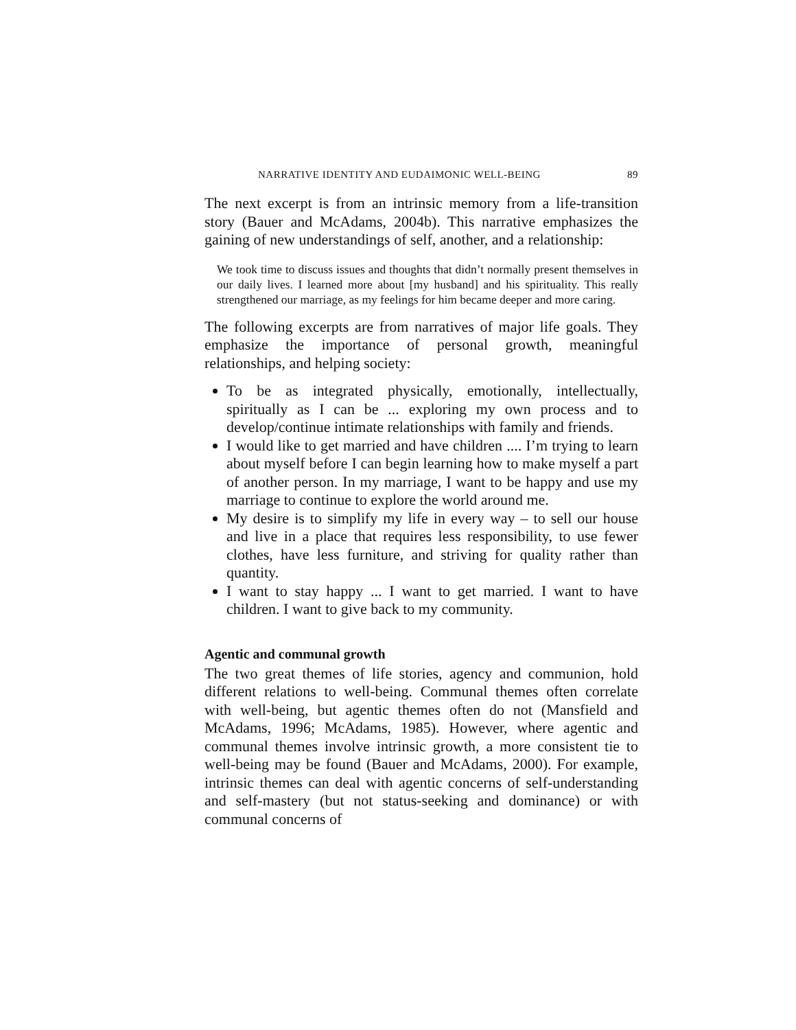NARRATIVE IDENTITY AND EUDAIMONIC WELL-BEING 89
The next excerpt is from an intrinsic memory from a life-transition story (Bauer and McAdams, 2004b). This narrative emphasizes the gaining of new understandings of self, another, and a relationship:
We took time to discuss issues and thoughts that didn’t normally present themselves in our daily lives. I learned more about [my husband] and his spirituality. This really strengthened our marriage, as my feelings for him became deeper and more caring.
The following excerpts are from narratives of major life goals. They emphasize the importance of personal growth, meaningful relationships, and helping society:
To be as integrated physically, emotionally, intellectually, spiritually as I can be ... exploring my own process and to develop/continue intimate relationships with family and friends.
I would like to get married and have children .... I’m trying to learn about myself before I can begin learning how to make myself a part of another person. In my marriage, I want to be happy and use my marriage to continue to explore the world around me.
My desire is to simplify my life in every way – to sell our house and live in a place that requires less responsibility, to use fewer clothes, have less furniture, and striving for quality rather than quantity.
I want to stay happy ... I want to get married. I want to have children. I want to give back to my community.
Agentic and communal growth
The two great themes of life stories, agency and communion, hold different relations to well-being. Communal themes often correlate with well-being, but agentic themes often do not (Mansfield and McAdams, 1996; McAdams, 1985). However, where agentic and communal themes involve intrinsic growth, a more consistent tie to well-being may be found (Bauer and McAdams, 2000). For example, intrinsic themes can deal with agentic concerns of self-understanding and self-mastery (but not status-seeking and dominance) or with communal concerns of